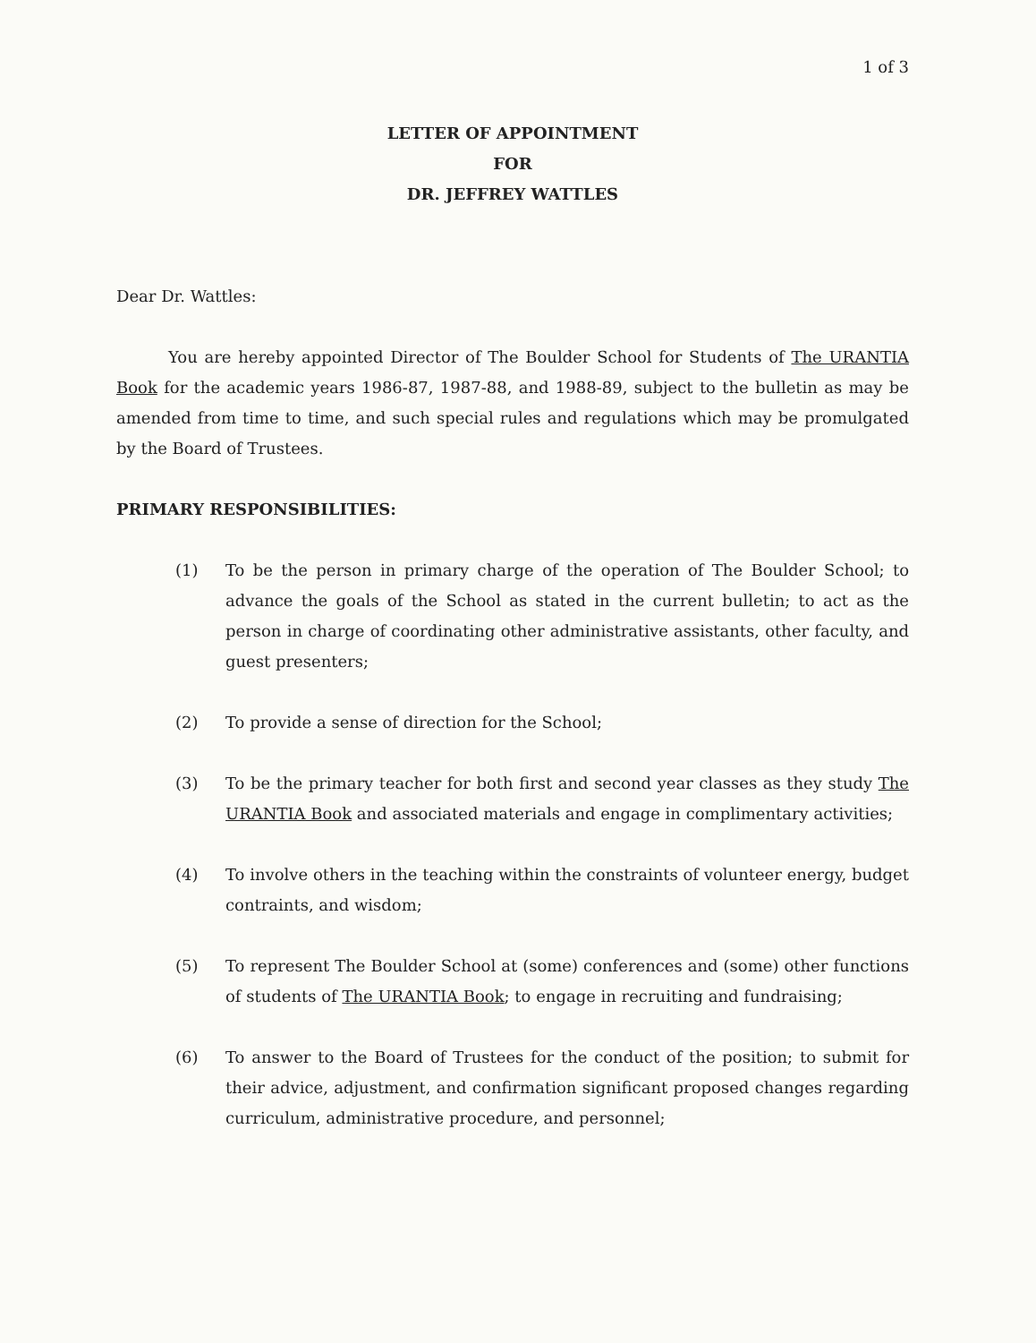1 of 3
LETTER OF APPOINTMENT
FOR
DR. JEFFREY WATTLES
Dear Dr. Wattles:
You are hereby appointed Director of The Boulder School for Students of The URANTIA Book for the academic years 1986-87, 1987-88, and 1988-89, subject to the bulletin as may be amended from time to time, and such special rules and regulations which may be promulgated by the Board of Trustees.
PRIMARY RESPONSIBILITIES:
(1) To be the person in primary charge of the operation of The Boulder School; to advance the goals of the School as stated in the current bulletin; to act as the person in charge of coordinating other administrative assistants, other faculty, and guest presenters;
(2) To provide a sense of direction for the School;
(3) To be the primary teacher for both first and second year classes as they study The URANTIA Book and associated materials and engage in complimentary activities;
(4) To involve others in the teaching within the constraints of volunteer energy, budget contraints, and wisdom;
(5) To represent The Boulder School at (some) conferences and (some) other functions of students of The URANTIA Book; to engage in recruiting and fundraising;
(6) To answer to the Board of Trustees for the conduct of the position; to submit for their advice, adjustment, and confirmation significant proposed changes regarding curriculum, administrative procedure, and personnel;